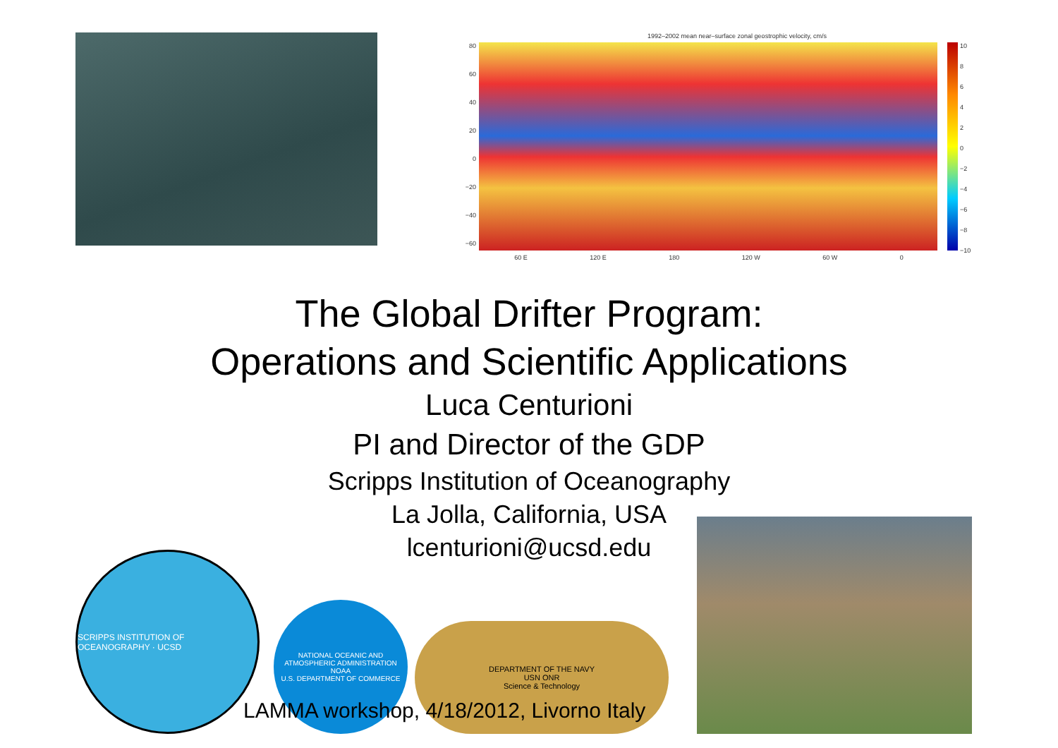1992–2002 mean near–surface zonal geostrophic velocity, cm/s
80
60
40
20
0
−20
−40
−60
10
8
6
4
2
0
−2
−4
−6
−8
−10
60 E 120 E 180 120 W 60 W 0
The Global Drifter Program:
Operations and Scientific Applications
Luca Centurioni
PI and Director of the GDP
Scripps Institution of Oceanography
La Jolla, California, USA
lcenturioni@ucsd.edu
SCRIPPS INSTITUTION OF OCEANOGRAPHY · UCSD
NATIONAL OCEANIC AND ATMOSPHERIC ADMINISTRATION
NOAA
U.S. DEPARTMENT OF COMMERCE
DEPARTMENT OF THE NAVY
USN ONR
Science & Technology
LAMMA workshop, 4/18/2012, Livorno Italy